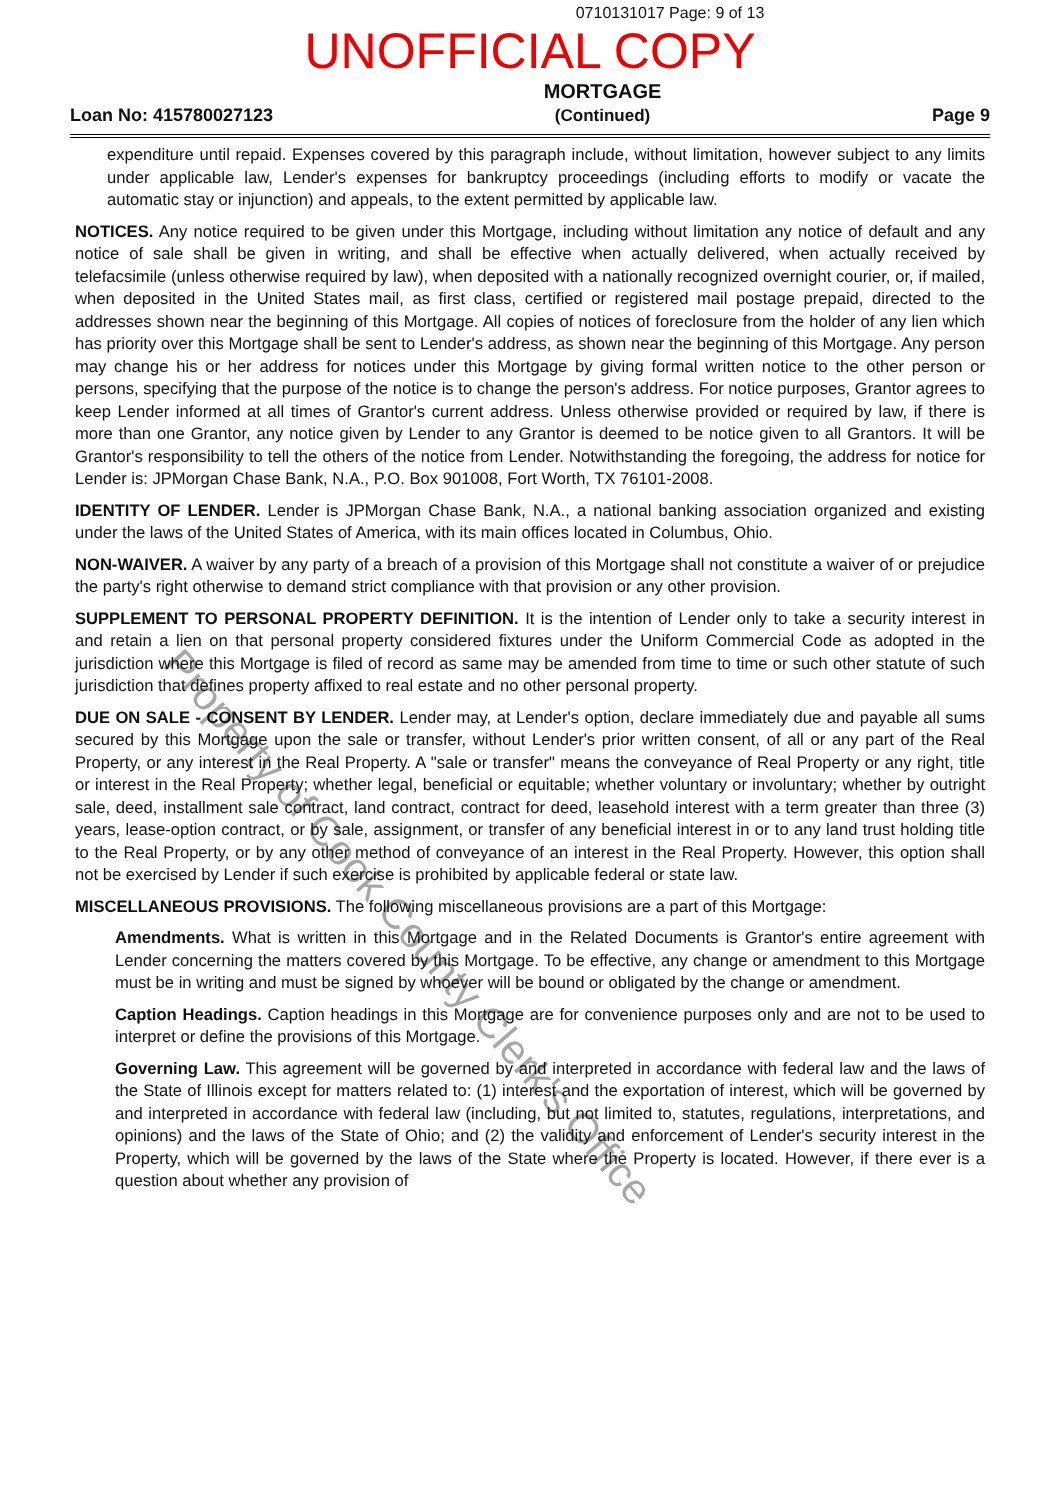0710131017 Page: 9 of 13
UNOFFICIAL COPY
Loan No: 415780027123
MORTGAGE
(Continued)
Page 9
expenditure until repaid. Expenses covered by this paragraph include, without limitation, however subject to any limits under applicable law, Lender's expenses for bankruptcy proceedings (including efforts to modify or vacate the automatic stay or injunction) and appeals, to the extent permitted by applicable law.
NOTICES. Any notice required to be given under this Mortgage, including without limitation any notice of default and any notice of sale shall be given in writing, and shall be effective when actually delivered, when actually received by telefacsimile (unless otherwise required by law), when deposited with a nationally recognized overnight courier, or, if mailed, when deposited in the United States mail, as first class, certified or registered mail postage prepaid, directed to the addresses shown near the beginning of this Mortgage. All copies of notices of foreclosure from the holder of any lien which has priority over this Mortgage shall be sent to Lender's address, as shown near the beginning of this Mortgage. Any person may change his or her address for notices under this Mortgage by giving formal written notice to the other person or persons, specifying that the purpose of the notice is to change the person's address. For notice purposes, Grantor agrees to keep Lender informed at all times of Grantor's current address. Unless otherwise provided or required by law, if there is more than one Grantor, any notice given by Lender to any Grantor is deemed to be notice given to all Grantors. It will be Grantor's responsibility to tell the others of the notice from Lender. Notwithstanding the foregoing, the address for notice for Lender is: JPMorgan Chase Bank, N.A., P.O. Box 901008, Fort Worth, TX 76101-2008.
IDENTITY OF LENDER. Lender is JPMorgan Chase Bank, N.A., a national banking association organized and existing under the laws of the United States of America, with its main offices located in Columbus, Ohio.
NON-WAIVER. A waiver by any party of a breach of a provision of this Mortgage shall not constitute a waiver of or prejudice the party's right otherwise to demand strict compliance with that provision or any other provision.
SUPPLEMENT TO PERSONAL PROPERTY DEFINITION. It is the intention of Lender only to take a security interest in and retain a lien on that personal property considered fixtures under the Uniform Commercial Code as adopted in the jurisdiction where this Mortgage is filed of record as same may be amended from time to time or such other statute of such jurisdiction that defines property affixed to real estate and no other personal property.
DUE ON SALE - CONSENT BY LENDER. Lender may, at Lender's option, declare immediately due and payable all sums secured by this Mortgage upon the sale or transfer, without Lender's prior written consent, of all or any part of the Real Property, or any interest in the Real Property. A "sale or transfer" means the conveyance of Real Property or any right, title or interest in the Real Property; whether legal, beneficial or equitable; whether voluntary or involuntary; whether by outright sale, deed, installment sale contract, land contract, contract for deed, leasehold interest with a term greater than three (3) years, lease-option contract, or by sale, assignment, or transfer of any beneficial interest in or to any land trust holding title to the Real Property, or by any other method of conveyance of an interest in the Real Property. However, this option shall not be exercised by Lender if such exercise is prohibited by applicable federal or state law.
MISCELLANEOUS PROVISIONS. The following miscellaneous provisions are a part of this Mortgage:
Amendments. What is written in this Mortgage and in the Related Documents is Grantor's entire agreement with Lender concerning the matters covered by this Mortgage. To be effective, any change or amendment to this Mortgage must be in writing and must be signed by whoever will be bound or obligated by the change or amendment.
Caption Headings. Caption headings in this Mortgage are for convenience purposes only and are not to be used to interpret or define the provisions of this Mortgage.
Governing Law. This agreement will be governed by and interpreted in accordance with federal law and the laws of the State of Illinois except for matters related to: (1) interest and the exportation of interest, which will be governed by and interpreted in accordance with federal law (including, but not limited to, statutes, regulations, interpretations, and opinions) and the laws of the State of Ohio; and (2) the validity and enforcement of Lender's security interest in the Property, which will be governed by the laws of the State where the Property is located. However, if there ever is a question about whether any provision of
Property of Cook County Clerk's Office